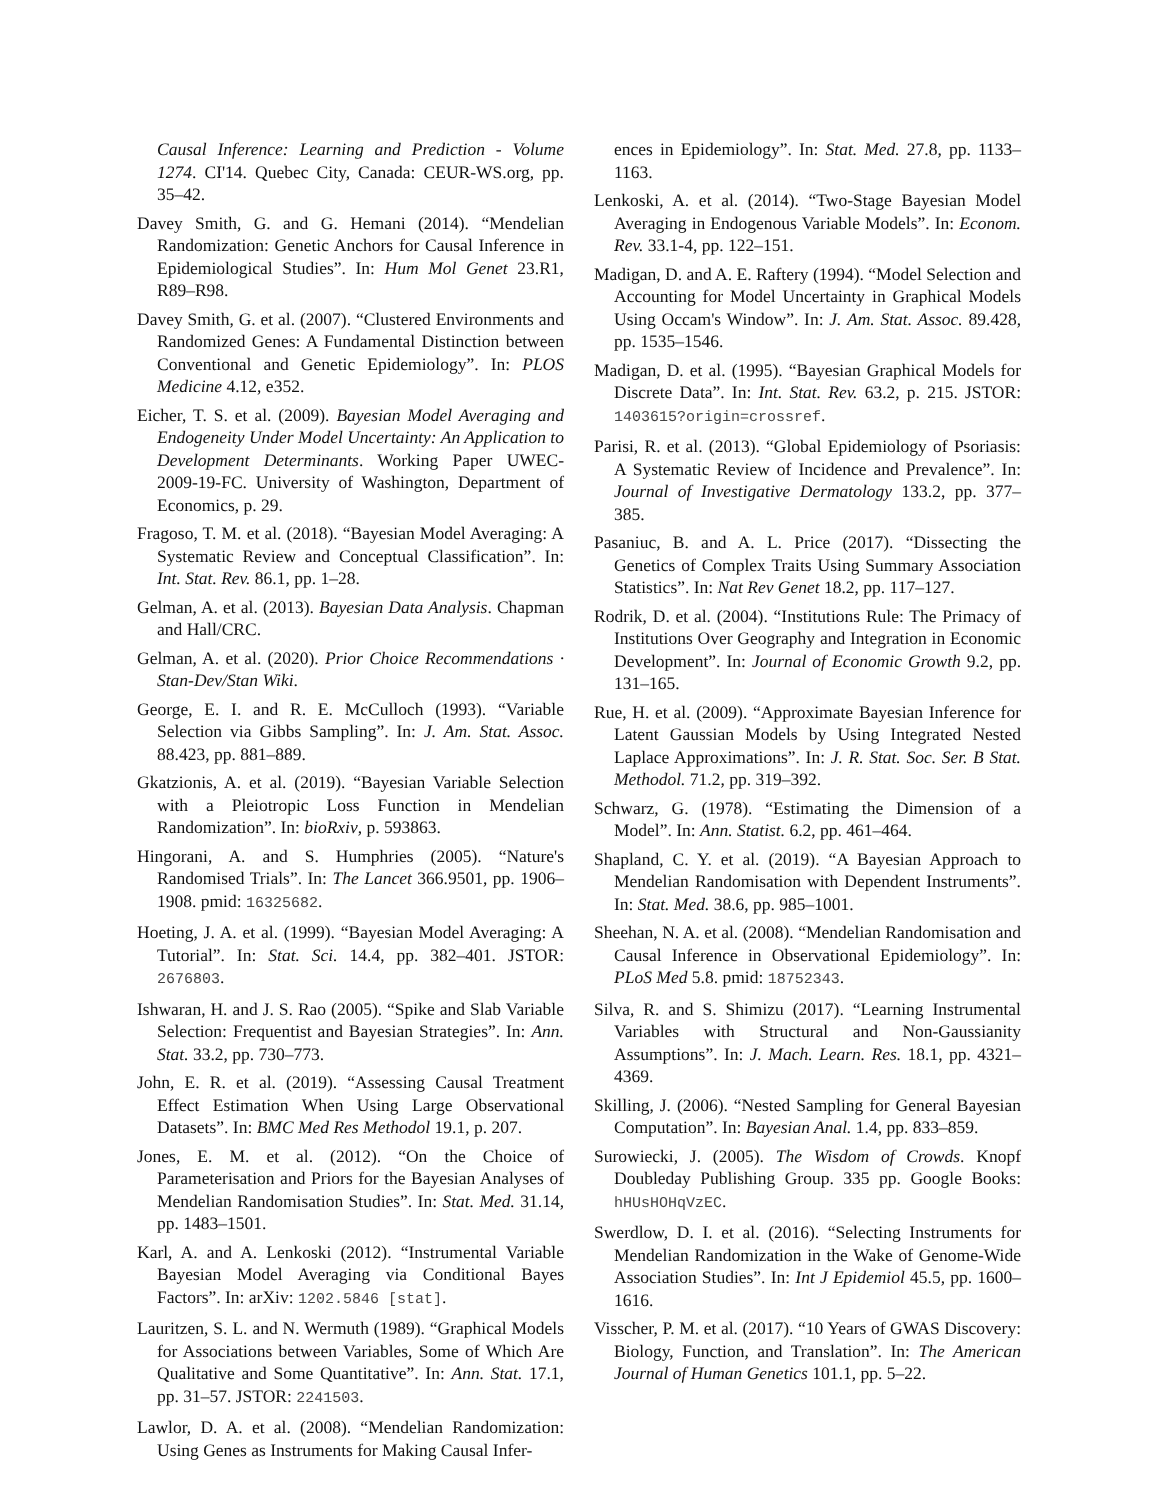Causal Inference: Learning and Prediction - Volume 1274. CI'14. Quebec City, Canada: CEUR-WS.org, pp. 35–42.
Davey Smith, G. and G. Hemani (2014). “Mendelian Randomization: Genetic Anchors for Causal Inference in Epidemiological Studies”. In: Hum Mol Genet 23.R1, R89–R98.
Davey Smith, G. et al. (2007). “Clustered Environments and Randomized Genes: A Fundamental Distinction between Conventional and Genetic Epidemiology”. In: PLOS Medicine 4.12, e352.
Eicher, T. S. et al. (2009). Bayesian Model Averaging and Endogeneity Under Model Uncertainty: An Application to Development Determinants. Working Paper UWEC-2009-19-FC. University of Washington, Department of Economics, p. 29.
Fragoso, T. M. et al. (2018). “Bayesian Model Averaging: A Systematic Review and Conceptual Classification”. In: Int. Stat. Rev. 86.1, pp. 1–28.
Gelman, A. et al. (2013). Bayesian Data Analysis. Chapman and Hall/CRC.
Gelman, A. et al. (2020). Prior Choice Recommendations · Stan-Dev/Stan Wiki.
George, E. I. and R. E. McCulloch (1993). “Variable Selection via Gibbs Sampling”. In: J. Am. Stat. Assoc. 88.423, pp. 881–889.
Gkatzionis, A. et al. (2019). “Bayesian Variable Selection with a Pleiotropic Loss Function in Mendelian Randomization”. In: bioRxiv, p. 593863.
Hingorani, A. and S. Humphries (2005). “Nature's Randomised Trials”. In: The Lancet 366.9501, pp. 1906–1908. pmid: 16325682.
Hoeting, J. A. et al. (1999). “Bayesian Model Averaging: A Tutorial”. In: Stat. Sci. 14.4, pp. 382–401. JSTOR: 2676803.
Ishwaran, H. and J. S. Rao (2005). “Spike and Slab Variable Selection: Frequentist and Bayesian Strategies”. In: Ann. Stat. 33.2, pp. 730–773.
John, E. R. et al. (2019). “Assessing Causal Treatment Effect Estimation When Using Large Observational Datasets”. In: BMC Med Res Methodol 19.1, p. 207.
Jones, E. M. et al. (2012). “On the Choice of Parameterisation and Priors for the Bayesian Analyses of Mendelian Randomisation Studies”. In: Stat. Med. 31.14, pp. 1483–1501.
Karl, A. and A. Lenkoski (2012). “Instrumental Variable Bayesian Model Averaging via Conditional Bayes Factors”. In: arXiv: 1202.5846 [stat].
Lauritzen, S. L. and N. Wermuth (1989). “Graphical Models for Associations between Variables, Some of Which Are Qualitative and Some Quantitative”. In: Ann. Stat. 17.1, pp. 31–57. JSTOR: 2241503.
Lawlor, D. A. et al. (2008). “Mendelian Randomization: Using Genes as Instruments for Making Causal Infer-
ences in Epidemiology”. In: Stat. Med. 27.8, pp. 1133–1163.
Lenkoski, A. et al. (2014). “Two-Stage Bayesian Model Averaging in Endogenous Variable Models”. In: Econom. Rev. 33.1-4, pp. 122–151.
Madigan, D. and A. E. Raftery (1994). “Model Selection and Accounting for Model Uncertainty in Graphical Models Using Occam's Window”. In: J. Am. Stat. Assoc. 89.428, pp. 1535–1546.
Madigan, D. et al. (1995). “Bayesian Graphical Models for Discrete Data”. In: Int. Stat. Rev. 63.2, p. 215. JSTOR: 1403615?origin=crossref.
Parisi, R. et al. (2013). “Global Epidemiology of Psoriasis: A Systematic Review of Incidence and Prevalence”. In: Journal of Investigative Dermatology 133.2, pp. 377–385.
Pasaniuc, B. and A. L. Price (2017). “Dissecting the Genetics of Complex Traits Using Summary Association Statistics”. In: Nat Rev Genet 18.2, pp. 117–127.
Rodrik, D. et al. (2004). “Institutions Rule: The Primacy of Institutions Over Geography and Integration in Economic Development”. In: Journal of Economic Growth 9.2, pp. 131–165.
Rue, H. et al. (2009). “Approximate Bayesian Inference for Latent Gaussian Models by Using Integrated Nested Laplace Approximations”. In: J. R. Stat. Soc. Ser. B Stat. Methodol. 71.2, pp. 319–392.
Schwarz, G. (1978). “Estimating the Dimension of a Model”. In: Ann. Statist. 6.2, pp. 461–464.
Shapland, C. Y. et al. (2019). “A Bayesian Approach to Mendelian Randomisation with Dependent Instruments”. In: Stat. Med. 38.6, pp. 985–1001.
Sheehan, N. A. et al. (2008). “Mendelian Randomisation and Causal Inference in Observational Epidemiology”. In: PLoS Med 5.8. pmid: 18752343.
Silva, R. and S. Shimizu (2017). “Learning Instrumental Variables with Structural and Non-Gaussianity Assumptions”. In: J. Mach. Learn. Res. 18.1, pp. 4321–4369.
Skilling, J. (2006). “Nested Sampling for General Bayesian Computation”. In: Bayesian Anal. 1.4, pp. 833–859.
Surowiecki, J. (2005). The Wisdom of Crowds. Knopf Doubleday Publishing Group. 335 pp. Google Books: hHUsHOHqVzEC.
Swerdlow, D. I. et al. (2016). “Selecting Instruments for Mendelian Randomization in the Wake of Genome-Wide Association Studies”. In: Int J Epidemiol 45.5, pp. 1600–1616.
Visscher, P. M. et al. (2017). “10 Years of GWAS Discovery: Biology, Function, and Translation”. In: The American Journal of Human Genetics 101.1, pp. 5–22.